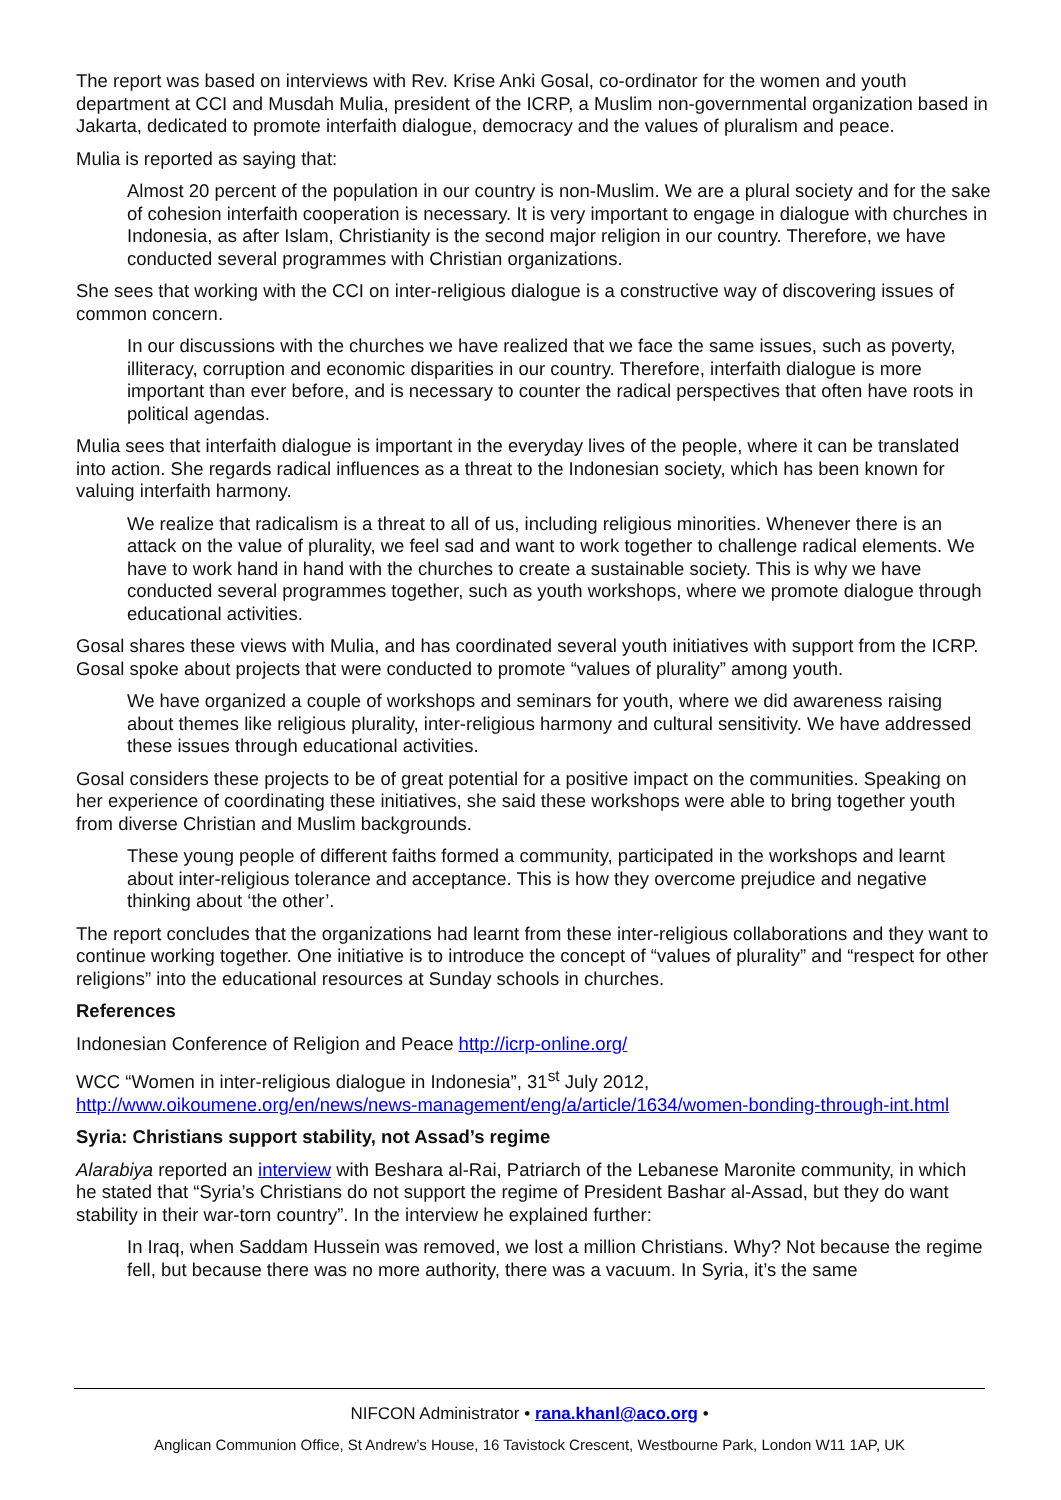The report was based on interviews with Rev. Krise Anki Gosal, co-ordinator for the women and youth department at CCI and Musdah Mulia, president of the ICRP, a Muslim non-governmental organization based in Jakarta, dedicated to promote interfaith dialogue, democracy and the values of pluralism and peace.
Mulia is reported as saying that:
Almost 20 percent of the population in our country is non-Muslim. We are a plural society and for the sake of cohesion interfaith cooperation is necessary. It is very important to engage in dialogue with churches in Indonesia, as after Islam, Christianity is the second major religion in our country. Therefore, we have conducted several programmes with Christian organizations.
She sees that working with the CCI on inter-religious dialogue is a constructive way of discovering issues of common concern.
In our discussions with the churches we have realized that we face the same issues, such as poverty, illiteracy, corruption and economic disparities in our country. Therefore, interfaith dialogue is more important than ever before, and is necessary to counter the radical perspectives that often have roots in political agendas.
Mulia sees that interfaith dialogue is important in the everyday lives of the people, where it can be translated into action. She regards radical influences as a threat to the Indonesian society, which has been known for valuing interfaith harmony.
We realize that radicalism is a threat to all of us, including religious minorities. Whenever there is an attack on the value of plurality, we feel sad and want to work together to challenge radical elements. We have to work hand in hand with the churches to create a sustainable society. This is why we have conducted several programmes together, such as youth workshops, where we promote dialogue through educational activities.
Gosal shares these views with Mulia, and has coordinated several youth initiatives with support from the ICRP. Gosal spoke about projects that were conducted to promote “values of plurality” among youth.
We have organized a couple of workshops and seminars for youth, where we did awareness raising about themes like religious plurality, inter-religious harmony and cultural sensitivity. We have addressed these issues through educational activities.
Gosal considers these projects to be of great potential for a positive impact on the communities. Speaking on her experience of coordinating these initiatives, she said these workshops were able to bring together youth from diverse Christian and Muslim backgrounds.
These young people of different faiths formed a community, participated in the workshops and learnt about inter-religious tolerance and acceptance. This is how they overcome prejudice and negative thinking about ‘the other’.
The report concludes that the organizations had learnt from these inter-religious collaborations and they want to continue working together. One initiative is to introduce the concept of “values of plurality” and “respect for other religions” into the educational resources at Sunday schools in churches.
References
Indonesian Conference of Religion and Peace http://icrp-online.org/
WCC “Women in inter-religious dialogue in Indonesia”, 31<sup>st</sup> July 2012, http://www.oikoumene.org/en/news/news-management/eng/a/article/1634/women-bonding-through-int.html
Syria: Christians support stability, not Assad’s regime
Alarabiya reported an interview with Beshara al-Rai, Patriarch of the Lebanese Maronite community, in which he stated that “Syria’s Christians do not support the regime of President Bashar al-Assad, but they do want stability in their war-torn country”. In the interview he explained further:
In Iraq, when Saddam Hussein was removed, we lost a million Christians. Why? Not because the regime fell, but because there was no more authority, there was a vacuum. In Syria, it’s the same
NIFCON Administrator • rana.khanl@aco.org •
Anglican Communion Office, St Andrew’s House, 16 Tavistock Crescent, Westbourne Park, London W11 1AP, UK